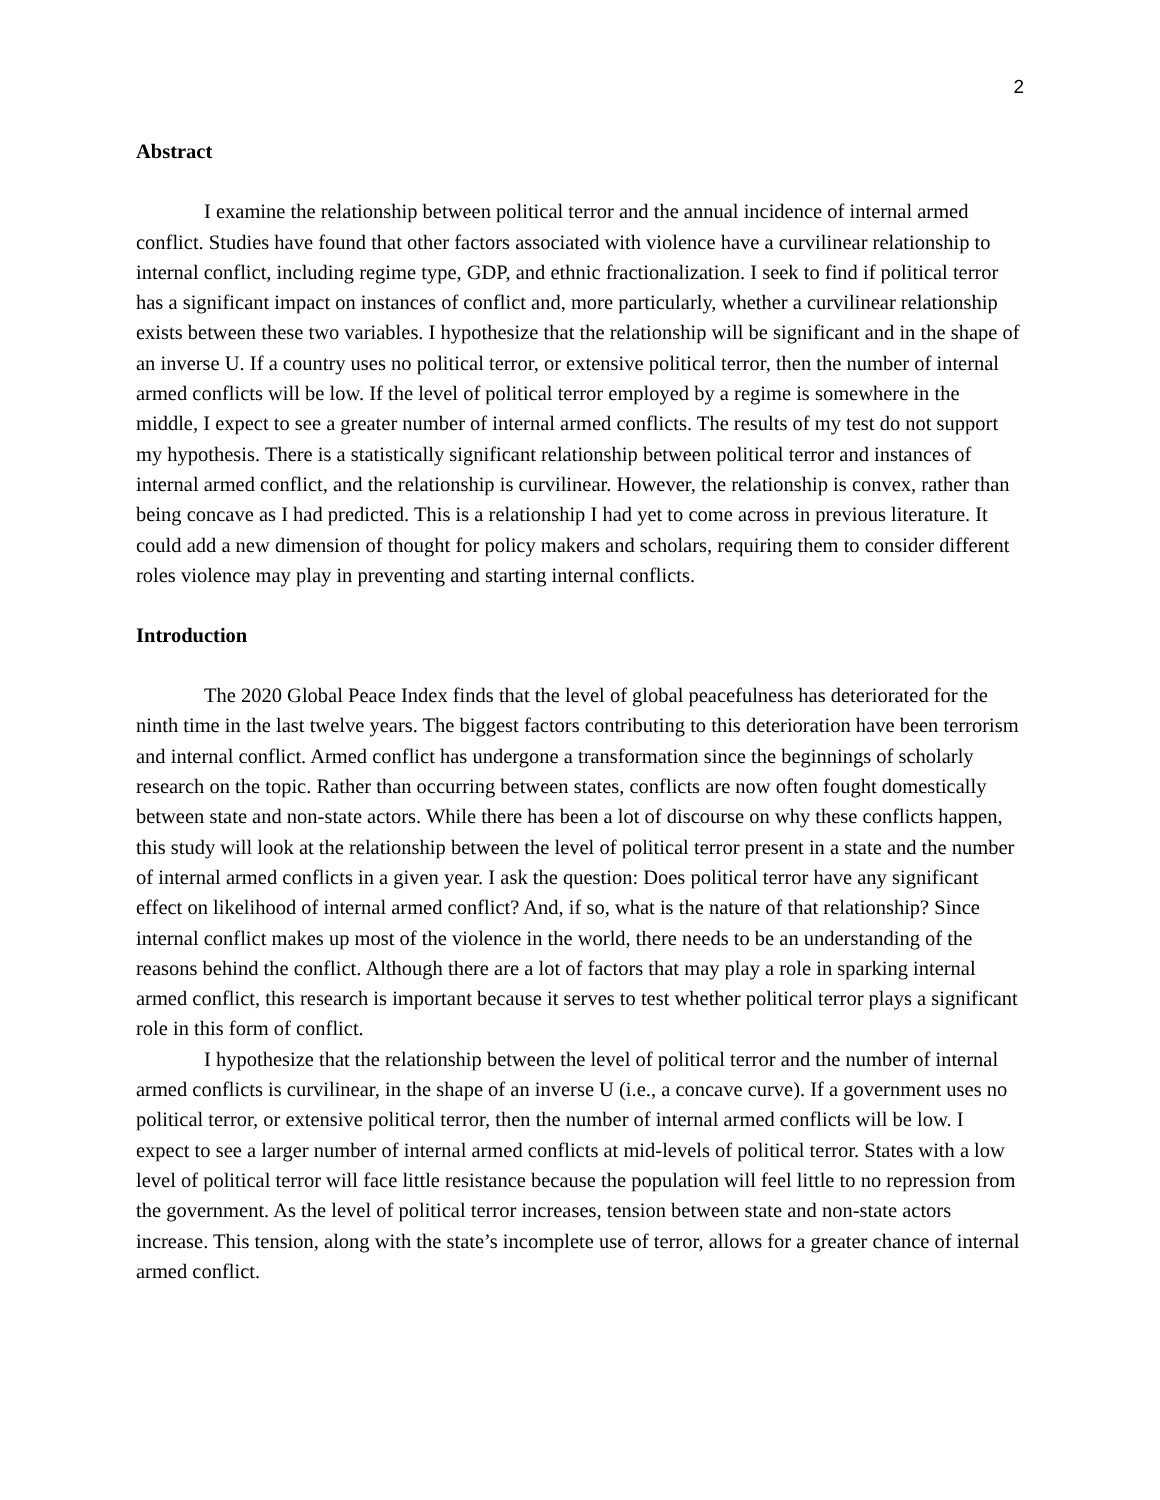2
Abstract
I examine the relationship between political terror and the annual incidence of internal armed conflict. Studies have found that other factors associated with violence have a curvilinear relationship to internal conflict, including regime type, GDP, and ethnic fractionalization. I seek to find if political terror has a significant impact on instances of conflict and, more particularly, whether a curvilinear relationship exists between these two variables. I hypothesize that the relationship will be significant and in the shape of an inverse U. If a country uses no political terror, or extensive political terror, then the number of internal armed conflicts will be low. If the level of political terror employed by a regime is somewhere in the middle, I expect to see a greater number of internal armed conflicts. The results of my test do not support my hypothesis. There is a statistically significant relationship between political terror and instances of internal armed conflict, and the relationship is curvilinear. However, the relationship is convex, rather than being concave as I had predicted. This is a relationship I had yet to come across in previous literature. It could add a new dimension of thought for policy makers and scholars, requiring them to consider different roles violence may play in preventing and starting internal conflicts.
Introduction
The 2020 Global Peace Index finds that the level of global peacefulness has deteriorated for the ninth time in the last twelve years. The biggest factors contributing to this deterioration have been terrorism and internal conflict. Armed conflict has undergone a transformation since the beginnings of scholarly research on the topic. Rather than occurring between states, conflicts are now often fought domestically between state and non-state actors. While there has been a lot of discourse on why these conflicts happen, this study will look at the relationship between the level of political terror present in a state and the number of internal armed conflicts in a given year. I ask the question: Does political terror have any significant effect on likelihood of internal armed conflict? And, if so, what is the nature of that relationship? Since internal conflict makes up most of the violence in the world, there needs to be an understanding of the reasons behind the conflict. Although there are a lot of factors that may play a role in sparking internal armed conflict, this research is important because it serves to test whether political terror plays a significant role in this form of conflict.
I hypothesize that the relationship between the level of political terror and the number of internal armed conflicts is curvilinear, in the shape of an inverse U (i.e., a concave curve). If a government uses no political terror, or extensive political terror, then the number of internal armed conflicts will be low. I expect to see a larger number of internal armed conflicts at mid-levels of political terror. States with a low level of political terror will face little resistance because the population will feel little to no repression from the government. As the level of political terror increases, tension between state and non-state actors increase. This tension, along with the state’s incomplete use of terror, allows for a greater chance of internal armed conflict.